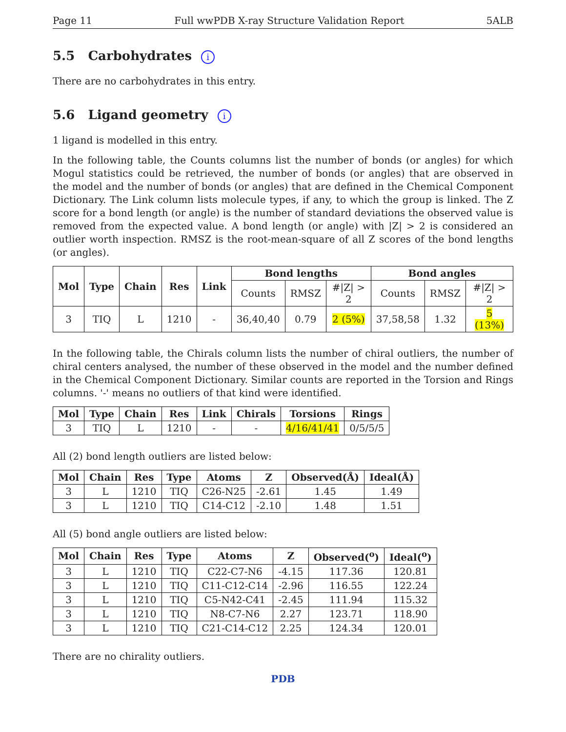Page 11 Full wwPDB X-ray Structure Validation Report 5ALB
5.5 Carbohydrates i
There are no carbohydrates in this entry.
5.6 Ligand geometry i
1 ligand is modelled in this entry.
In the following table, the Counts columns list the number of bonds (or angles) for which Mogul statistics could be retrieved, the number of bonds (or angles) that are observed in the model and the number of bonds (or angles) that are defined in the Chemical Component Dictionary. The Link column lists molecule types, if any, to which the group is linked. The Z score for a bond length (or angle) is the number of standard deviations the observed value is removed from the expected value. A bond length (or angle) with |Z| > 2 is considered an outlier worth inspection. RMSZ is the root-mean-square of all Z scores of the bond lengths (or angles).
| Mol | Type | Chain | Res | Link | Bond lengths | | | Bond angles | | |
| --- | --- | --- | --- | --- | --- | --- | --- | --- | --- | --- |
| | | | | | Counts | RMSZ | #/Z/ > 2 | Counts | RMSZ | #/Z/ > 2 |
| 3 | TIQ | L | 1210 | - | 36,40,40 | 0.79 | 2 (5%) | 37,58,58 | 1.32 | 5 (13%) |
In the following table, the Chirals column lists the number of chiral outliers, the number of chiral centers analysed, the number of these observed in the model and the number defined in the Chemical Component Dictionary. Similar counts are reported in the Torsion and Rings columns. '-' means no outliers of that kind were identified.
| Mol | Type | Chain | Res | Link | Chirals | Torsions | Rings |
| --- | --- | --- | --- | --- | --- | --- | --- |
| 3 | TIQ | L | 1210 | - | - | 4/16/41/41 | 0/5/5/5 |
All (2) bond length outliers are listed below:
| Mol | Chain | Res | Type | Atoms | Z | Observed(Å) | Ideal(Å) |
| --- | --- | --- | --- | --- | --- | --- | --- |
| 3 | L | 1210 | TIQ | C26-N25 | -2.61 | 1.45 | 1.49 |
| 3 | L | 1210 | TIQ | C14-C12 | -2.10 | 1.48 | 1.51 |
All (5) bond angle outliers are listed below:
| Mol | Chain | Res | Type | Atoms | Z | Observed(<sup>o</sup>) | Ideal(<sup>o</sup>) |
| --- | --- | --- | --- | --- | --- | --- | --- |
| 3 | L | 1210 | TIQ | C22-C7-N6 | -4.15 | 117.36 | 120.81 |
| 3 | L | 1210 | TIQ | C11-C12-C14 | -2.96 | 116.55 | 122.24 |
| 3 | L | 1210 | TIQ | C5-N42-C41 | -2.45 | 111.94 | 115.32 |
| 3 | L | 1210 | TIQ | N8-C7-N6 | 2.27 | 123.71 | 118.90 |
| 3 | L | 1210 | TIQ | C21-C14-C12 | 2.25 | 124.34 | 120.01 |
There are no chirality outliers.
PDB